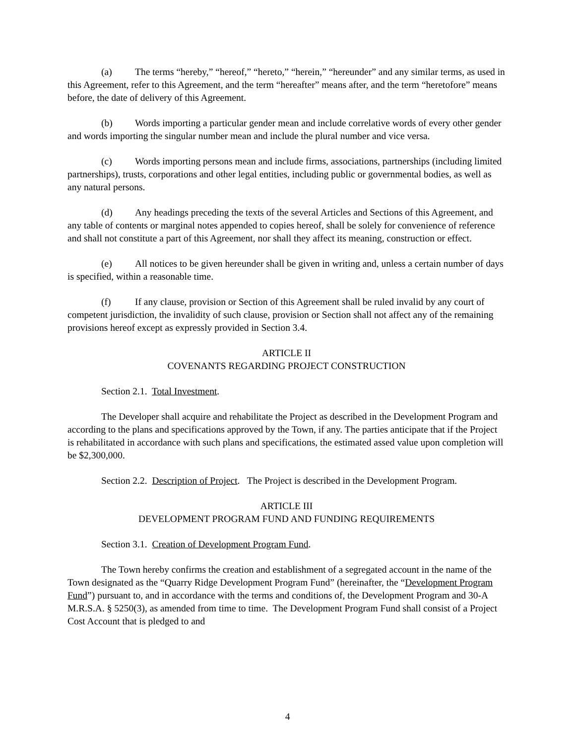(a) The terms “hereby,” “hereof,” “hereto,” “herein,” “hereunder” and any similar terms, as used in this Agreement, refer to this Agreement, and the term “hereafter” means after, and the term “heretofore” means before, the date of delivery of this Agreement.
(b) Words importing a particular gender mean and include correlative words of every other gender and words importing the singular number mean and include the plural number and vice versa.
(c) Words importing persons mean and include firms, associations, partnerships (including limited partnerships), trusts, corporations and other legal entities, including public or governmental bodies, as well as any natural persons.
(d) Any headings preceding the texts of the several Articles and Sections of this Agreement, and any table of contents or marginal notes appended to copies hereof, shall be solely for convenience of reference and shall not constitute a part of this Agreement, nor shall they affect its meaning, construction or effect.
(e) All notices to be given hereunder shall be given in writing and, unless a certain number of days is specified, within a reasonable time.
(f) If any clause, provision or Section of this Agreement shall be ruled invalid by any court of competent jurisdiction, the invalidity of such clause, provision or Section shall not affect any of the remaining provisions hereof except as expressly provided in Section 3.4.
ARTICLE II
COVENANTS REGARDING PROJECT CONSTRUCTION
Section 2.1. Total Investment.
The Developer shall acquire and rehabilitate the Project as described in the Development Program and according to the plans and specifications approved by the Town, if any. The parties anticipate that if the Project is rehabilitated in accordance with such plans and specifications, the estimated assed value upon completion will be $2,300,000.
Section 2.2. Description of Project. The Project is described in the Development Program.
ARTICLE III
DEVELOPMENT PROGRAM FUND AND FUNDING REQUIREMENTS
Section 3.1. Creation of Development Program Fund.
The Town hereby confirms the creation and establishment of a segregated account in the name of the Town designated as the “Quarry Ridge Development Program Fund” (hereinafter, the “Development Program Fund”) pursuant to, and in accordance with the terms and conditions of, the Development Program and 30-A M.R.S.A. § 5250(3), as amended from time to time. The Development Program Fund shall consist of a Project Cost Account that is pledged to and
4